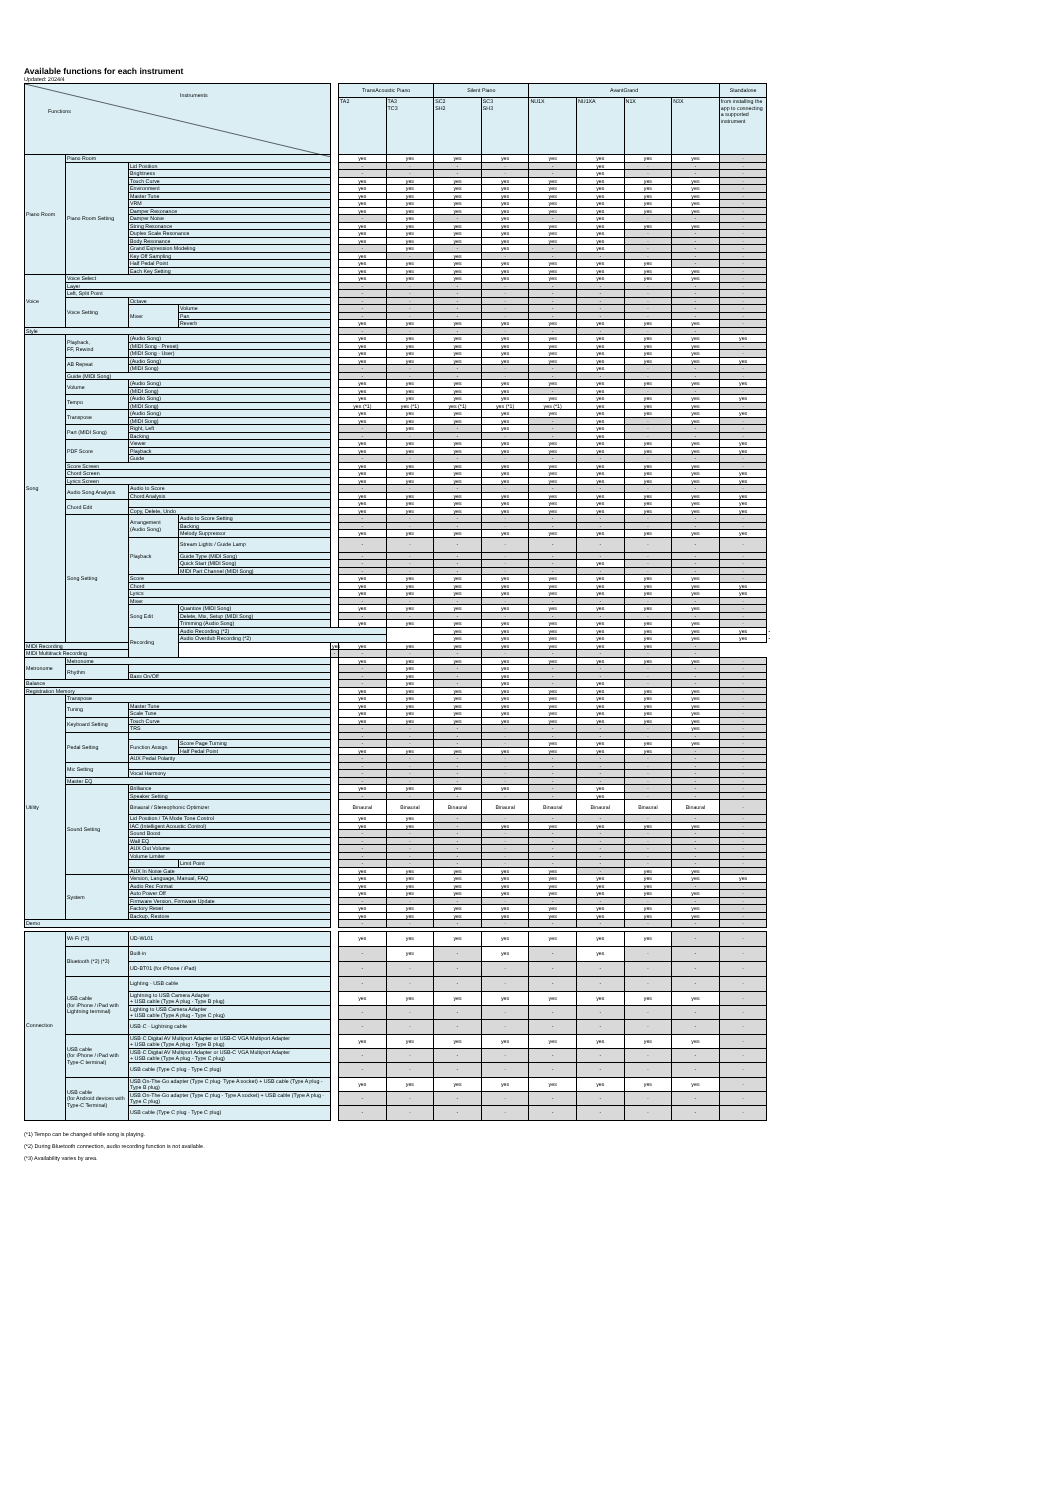Available functions for each instrument
Updated: 2024/4
| Instruments Functions | | | | | TransAcoustic Piano | | Silent Piano | | AvantGrand | | | | Standalone | | |
| | | | | | TA2 | TA3 TC3 | SC2 SH2 | SC3 SH3 | NU1X | NU1XA | N1X | N3X | from installing the app to connecting a supported instrument | | |
| Piano Room | Piano Room | | | | yes | yes | yes | yes | yes | yes | yes | yes | - | | |
| | Piano Room Setting | Lid Position | | | - | - | - | - | - | yes | - | - | - | | |
| | | Brightness | | | - | - | - | - | - | yes | - | - | - | | |
| | | Touch Curve | | | yes | yes | yes | yes | yes | yes | yes | yes | - | | |
| | | Environment | | | yes | yes | yes | yes | yes | yes | yes | yes | - | | |
| | | Master Tune | | | yes | yes | yes | yes | yes | yes | yes | yes | - | | |
| | | VRM | | | yes | yes | yes | yes | yes | yes | yes | yes | - | | |
| | | Damper Resonance | | | yes | yes | yes | yes | yes | yes | yes | yes | - | | |
| | | Damper Noise | | | - | yes | - | yes | - | yes | - | - | - | | |
| | | String Resonance | | | yes | yes | yes | yes | yes | yes | yes | yes | - | | |
| | | Duplex Scale Resonance | | | yes | yes | yes | yes | yes | yes | - | - | - | | |
| | | Body Resonance | | | yes | yes | yes | yes | yes | yes | - | - | - | | |
| | | Grand Expression Modeling | | | - | yes | - | yes | - | yes | - | - | - | | |
| | | Key Off Sampling | | | yes | - | yes | - | - | - | - | - | - | | |
| | | Half Pedal Point | | | yes | yes | yes | yes | yes | yes | yes | - | - | | |
| | | Each Key Setting | | | yes | yes | yes | yes | yes | yes | yes | yes | - | | |
| Voice | Voice Select | | | | yes | yes | yes | yes | yes | yes | yes | yes | - | | |
| | Layer | | | | - | - | - | - | - | - | - | - | - | | |
| | Left, Split Point | | | | - | - | - | - | - | - | - | - | - | | |
| | Voice Setting | Octave | | | - | - | - | - | - | - | - | - | - | | |
| | | Mixer | Volume | | - | - | - | - | - | - | - | - | - | | |
| | | | Pan | | - | - | - | - | - | - | - | - | - | | |
| | | | Reverb | | yes | yes | yes | yes | yes | yes | yes | yes | - | | |
| Style | | | | | - | - | - | - | - | - | - | - | - | | |
| Song | Playback, FF, Rewind | (Audio Song) | | | yes | yes | yes | yes | yes | yes | yes | yes | yes | | |
| | | (MIDI Song - Preset) | | | yes | yes | yes | yes | yes | yes | yes | yes | - | | |
| | | (MIDI Song - User) | | | yes | yes | yes | yes | yes | yes | yes | yes | - | | |
| | AB Repeat | (Audio Song) | | | yes | yes | yes | yes | yes | yes | yes | yes | yes | | |
| | | (MIDI Song) | | | - | - | - | - | - | yes | - | - | - | | |
| | Guide (MIDI Song) | | | | - | - | - | - | - | - | - | - | - | | |
| | Volume | (Audio Song) | | | yes | yes | yes | yes | yes | yes | yes | yes | yes | | |
| | | (MIDI Song) | | | yes | yes | yes | yes | - | yes | - | - | - | | |
| | Tempo | (Audio Song) | | | yes | yes | yes | yes | yes | yes | yes | yes | yes | | |
| | | (MIDI Song) | | | yes (*1) | yes (*1) | yes (*1) | yes (*1) | yes (*1) | yes | yes | yes | - | | |
| | Transpose | (Audio Song) | | | yes | yes | yes | yes | yes | yes | yes | yes | yes | | |
| | | (MIDI Song) | | | yes | yes | yes | yes | - | yes | - | yes | - | | |
| | Part (MIDI Song) | Right, Left | | | - | yes | - | yes | - | yes | - | - | - | | |
| | | Backing | | | - | - | - | - | - | yes | - | - | - | | |
| | PDF Score | Viewer | | | yes | yes | yes | yes | yes | yes | yes | yes | yes | | |
| | | Playback | | | yes | yes | yes | yes | yes | yes | yes | yes | yes | | |
| | | Guide | | | - | - | - | - | - | - | - | - | - | | |
| | Score Screen | | | | yes | yes | yes | yes | yes | yes | yes | yes | - | | |
| | Chord Screen | | | | yes | yes | yes | yes | yes | yes | yes | yes | yes | | |
| | Lyrics Screen | | | | yes | yes | yes | yes | yes | yes | yes | yes | yes | | |
| | Audio Song Analysis | Audio to Score | | | - | - | - | - | - | - | - | - | - | | |
| | | Chord Analysis | | | yes | yes | yes | yes | yes | yes | yes | yes | yes | | |
| | Chord Edit | | | | yes | yes | yes | yes | yes | yes | yes | yes | yes | | |
| | | Copy, Delete, Undo | | | yes | yes | yes | yes | yes | yes | yes | yes | yes | | |
| | Song Setting | Arrangement (Audio Song) | Audio to Score Setting | | - | - | - | - | - | - | - | - | - | | |
| | | | Backing | | - | - | - | - | - | - | - | - | - | | |
| | | | Melody Suppressor | | yes | yes | yes | yes | yes | yes | yes | yes | yes | | |
| | | Playback | Stream Lights / Guide Lamp | | - | - | - | - | - | - | - | - | - | | |
| | | | Guide Type (MIDI Song) | | - | - | - | - | - | - | - | - | - | | |
| | | | Quick Start (MIDI Song) | | - | - | - | - | - | yes | - | - | - | | |
| | | | MIDI Part Channel (MIDI Song) | | - | - | - | - | - | - | - | - | - | | |
| | | Score | | | yes | yes | yes | yes | yes | yes | yes | yes | - | | |
| | | Chord | | | yes | yes | yes | yes | yes | yes | yes | yes | yes | | |
| | | Lyrics | | | yes | yes | yes | yes | yes | yes | yes | yes | yes | | |
| | | Mixer | | | - | - | - | - | - | - | - | - | - | | |
| | | Song Edit | Quantize (MIDI Song) | | yes | yes | yes | yes | yes | yes | yes | yes | - | | |
| | | | Delete, Mix, Setup (MIDI Song) | | - | - | - | - | - | - | - | - | - | | |
| | | | Trimming (Audio Song) | | yes | yes | yes | yes | yes | yes | yes | yes | - | | |
| | | Recording | Audio Recording (*2) | | | | yes | yes | yes | yes | yes | yes | yes | - | - |
| | | | Audio Overdub Recording (*2) | | | | yes | yes | yes | yes | yes | yes | yes | - | - |
| MIDI Recording | | | | yes | yes | yes | yes | yes | yes | yes | yes | - | | | |
| MIDI Multitrack Recording | | | | - | - | - | - | - | - | - | - | - | | | |
| Metronome | Metronome | | | | yes | yes | yes | yes | yes | yes | yes | yes | - | | |
| | Rhythm | | | | - | yes | - | yes | - | - | - | - | - | | |
| | | Bass On/Off | | | - | yes | - | yes | - | - | - | - | - | | |
| Balance | | | | | - | yes | - | yes | - | yes | - | - | - | | |
| Registration Memory | | | | | yes | yes | yes | yes | yes | yes | yes | yes | - | | |
| Utility | Transpose | | | | yes | yes | yes | yes | yes | yes | yes | yes | - | | |
| | Tuning | Master Tune | | | yes | yes | yes | yes | yes | yes | yes | yes | - | | |
| | | Scale Tune | | | yes | yes | yes | yes | yes | yes | yes | yes | - | | |
| | Keyboard Setting | Touch Curve | | | yes | yes | yes | yes | yes | yes | yes | yes | - | | |
| | | TRS | | | - | - | - | - | - | - | - | yes | - | | |
| | Pedal Setting | | | | - | - | - | - | - | - | - | - | - | | |
| | | Function Assign | Score Page Turning | | - | - | - | - | yes | yes | yes | yes | - | | |
| | | | Half Pedal Point | | yes | yes | yes | yes | yes | yes | yes | - | - | | |
| | | AUX Pedal Polarity | | | - | - | - | - | - | - | - | - | - | | |
| | Mic Setting | | | | - | - | - | - | - | - | - | - | - | | |
| | | Vocal Harmony | | | - | - | - | - | - | - | - | - | - | | |
| | Master EQ | | | | - | - | - | - | - | - | - | - | - | | |
| | Sound Setting | Brilliance | | | yes | yes | yes | yes | - | yes | - | - | - | | |
| | | Speaker Setting | | | - | - | - | - | - | yes | - | - | - | | |
| | | Binaural / Stereophonic Optimizer | | | Binaural | Binaural | Binaural | Binaural | Binaural | Binaural | Binaural | Binaural | - | | |
| | | Lid Position / TA Mode Tone Control | | | yes | yes | - | - | - | - | - | - | - | | |
| | | IAC (Intelligent Acoustic Control) | | | yes | yes | - | yes | yes | yes | yes | yes | - | | |
| | | Sound Boost | | | - | - | - | - | - | - | - | - | - | | |
| | | Wall EQ | | | - | - | - | - | - | - | - | - | - | | |
| | | AUX Out Volume | | | - | - | - | - | - | - | - | - | - | | |
| | | Volume Limiter | | | - | - | - | - | - | - | - | - | - | | |
| | | | Limit Point | | - | - | - | - | - | - | - | - | - | | |
| | | AUX In Noise Gate | | | yes | yes | yes | yes | yes | - | yes | yes | - | | |
| | System | Version, Language, Manual, FAQ | | | yes | yes | yes | yes | yes | yes | yes | yes | yes | | |
| | | Audio Rec Format | | | yes | yes | yes | yes | yes | yes | yes | - | - | | |
| | | Auto Power Off | | | yes | yes | yes | yes | yes | yes | yes | yes | - | | |
| | | Firmware Version, Firmware Update | | | - | - | - | - | - | - | - | - | - | | |
| | | Factory Reset | | | yes | yes | yes | yes | yes | yes | yes | yes | - | | |
| | | Backup, Restore | | | yes | yes | yes | yes | yes | yes | yes | yes | - | | |
| Demo | | | | | - | - | - | - | - | - | - | - | - | | |
| Connection | Wi-Fi (*3) | UD-WL01 | | | yes | yes | yes | yes | yes | yes | yes | - | - | | |
| | Bluetooth (*2) (*3) | Built-in | | | - | yes | - | yes | - | yes | - | - | - | | |
| | | UD-BT01 (for iPhone / iPad) | | | - | - | - | - | - | - | - | - | - | | |
| | USB cable (for iPhone / iPad with Lightning terminal) | Lighting - USB cable | | | - | - | - | - | - | - | - | - | - | | |
| | | Lightning to USB Camera Adapter + USB cable (Type A plug - Type B plug) | | | yes | yes | yes | yes | yes | yes | yes | yes | - | | |
| | | Lighting to USB Camera Adapter + USB cable (Type A plug - Type C plug) | | | - | - | - | - | - | - | - | - | - | | |
| | | USB-C - Lightning cable | | | - | - | - | - | - | - | - | - | - | | |
| | USB cable (for iPhone / iPad with Type-C terminal) | USB-C Digital AV Multiport Adapter or USB-C VGA Multiport Adapter + USB cable (Type A plug - Type B plug) | | | yes | yes | yes | yes | yes | yes | yes | yes | - | | |
| | | USB-C Digital AV Multiport Adapter or USB-C VGA Multiport Adapter + USB cable (Type A plug - Type C plug) | | | - | - | - | - | - | - | - | - | - | | |
| | | USB cable (Type C plug - Type C plug) | | | - | - | - | - | - | - | - | - | - | | |
| | USB cable (for Android devices with Type-C Terminal) | USB On-The-Go adapter (Type C plug- Type A socket) + USB cable (Type A plug - Type B plug) | | | yes | yes | yes | yes | yes | yes | yes | yes | - | | |
| | | USB On-The-Go adapter (Type C plug - Type A socket) + USB cable (Type A plug - Type C plug) | | | - | - | - | - | - | - | - | - | - | | |
| | | USB cable (Type C plug - Type C plug) | | | - | - | - | - | - | - | - | - | - | | |
(*1) Tempo can be changed while song is playing.
(*2) During Bluetooth connection, audio recording function is not available.
(*3) Availability varies by area.